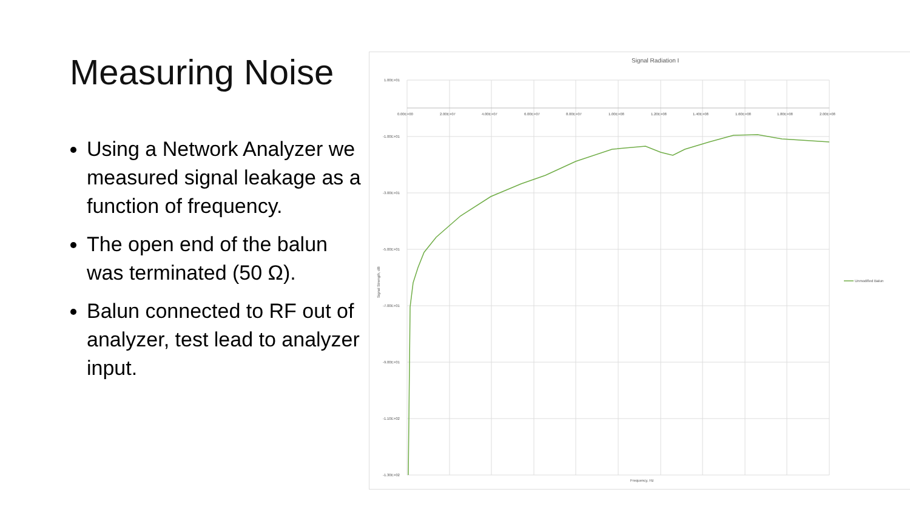Measuring Noise
Using a Network Analyzer we measured signal leakage as a function of frequency.
The open end of the balun was terminated (50 Ω).
Balun connected to RF out of analyzer, test lead to analyzer input.
Signal Radiation I
1.00E+01
-1.00E+01
-3.00E+01
-5.00E+01
-7.00E+01
-9.00E+01
-1.10E+02
-1.30E+02
0.00E+00
2.00E+07
4.00E+07
6.00E+07
8.00E+07
1.00E+08
1.20E+08
1.40E+08
1.60E+08
1.80E+08
2.00E+08
Frequency, Hz
Signal Strength, dB
Unmodified Balun